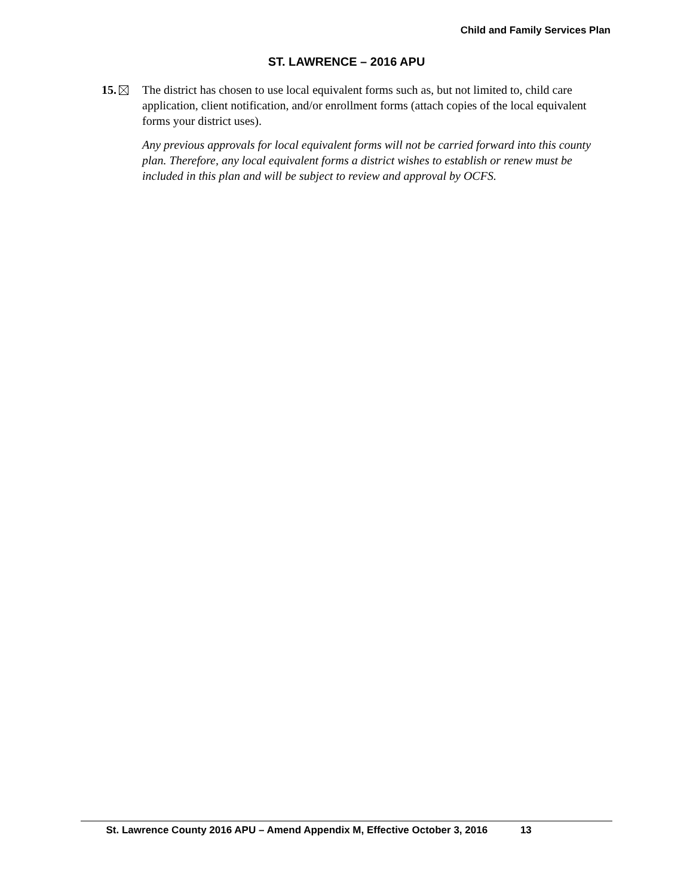Child and Family Services Plan
ST. LAWRENCE – 2016 APU
15. The district has chosen to use local equivalent forms such as, but not limited to, child care application, client notification, and/or enrollment forms (attach copies of the local equivalent forms your district uses).
Any previous approvals for local equivalent forms will not be carried forward into this county plan. Therefore, any local equivalent forms a district wishes to establish or renew must be included in this plan and will be subject to review and approval by OCFS.
St. Lawrence County 2016 APU – Amend Appendix M, Effective October 3, 2016 13